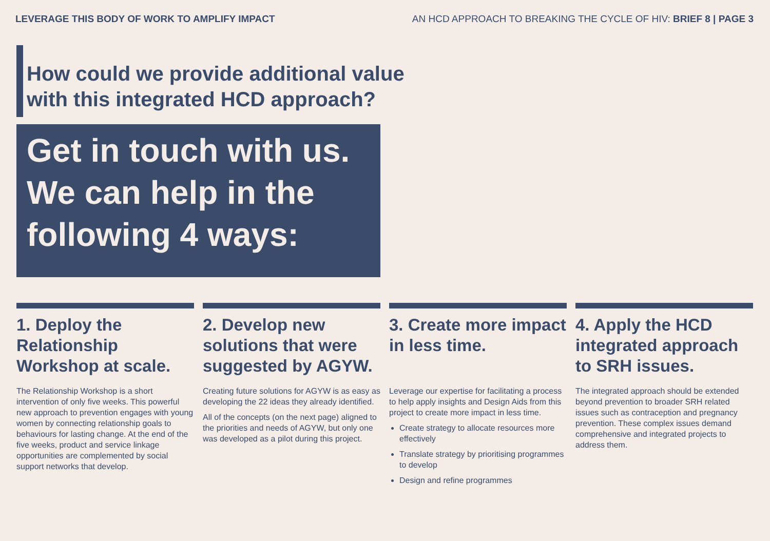LEVERAGE THIS BODY OF WORK TO AMPLIFY IMPACT AN HCD APPROACH TO BREAKING THE CYCLE OF HIV: BRIEF 8 | PAGE 3
How could we provide additional value
with this integrated HCD approach?
Get in touch with us.
We can help in the
following 4 ways:
1. Deploy the Relationship Workshop at scale.
The Relationship Workshop is a short intervention of only five weeks. This powerful new approach to prevention engages with young women by connecting relationship goals to behaviours for lasting change. At the end of the five weeks, product and service linkage opportunities are complemented by social support networks that develop.
2. Develop new solutions that were suggested by AGYW.
Creating future solutions for AGYW is as easy as developing the 22 ideas they already identified.
All of the concepts (on the next page) aligned to the priorities and needs of AGYW, but only one was developed as a pilot during this project.
3. Create more impact in less time.
Leverage our expertise for facilitating a process to help apply insights and Design Aids from this project to create more impact in less time.
Create strategy to allocate resources more effectively
Translate strategy by prioritising programmes to develop
Design and refine programmes
4. Apply the HCD integrated approach to SRH issues.
The integrated approach should be extended beyond prevention to broader SRH related issues such as contraception and pregnancy prevention. These complex issues demand comprehensive and integrated projects to address them.